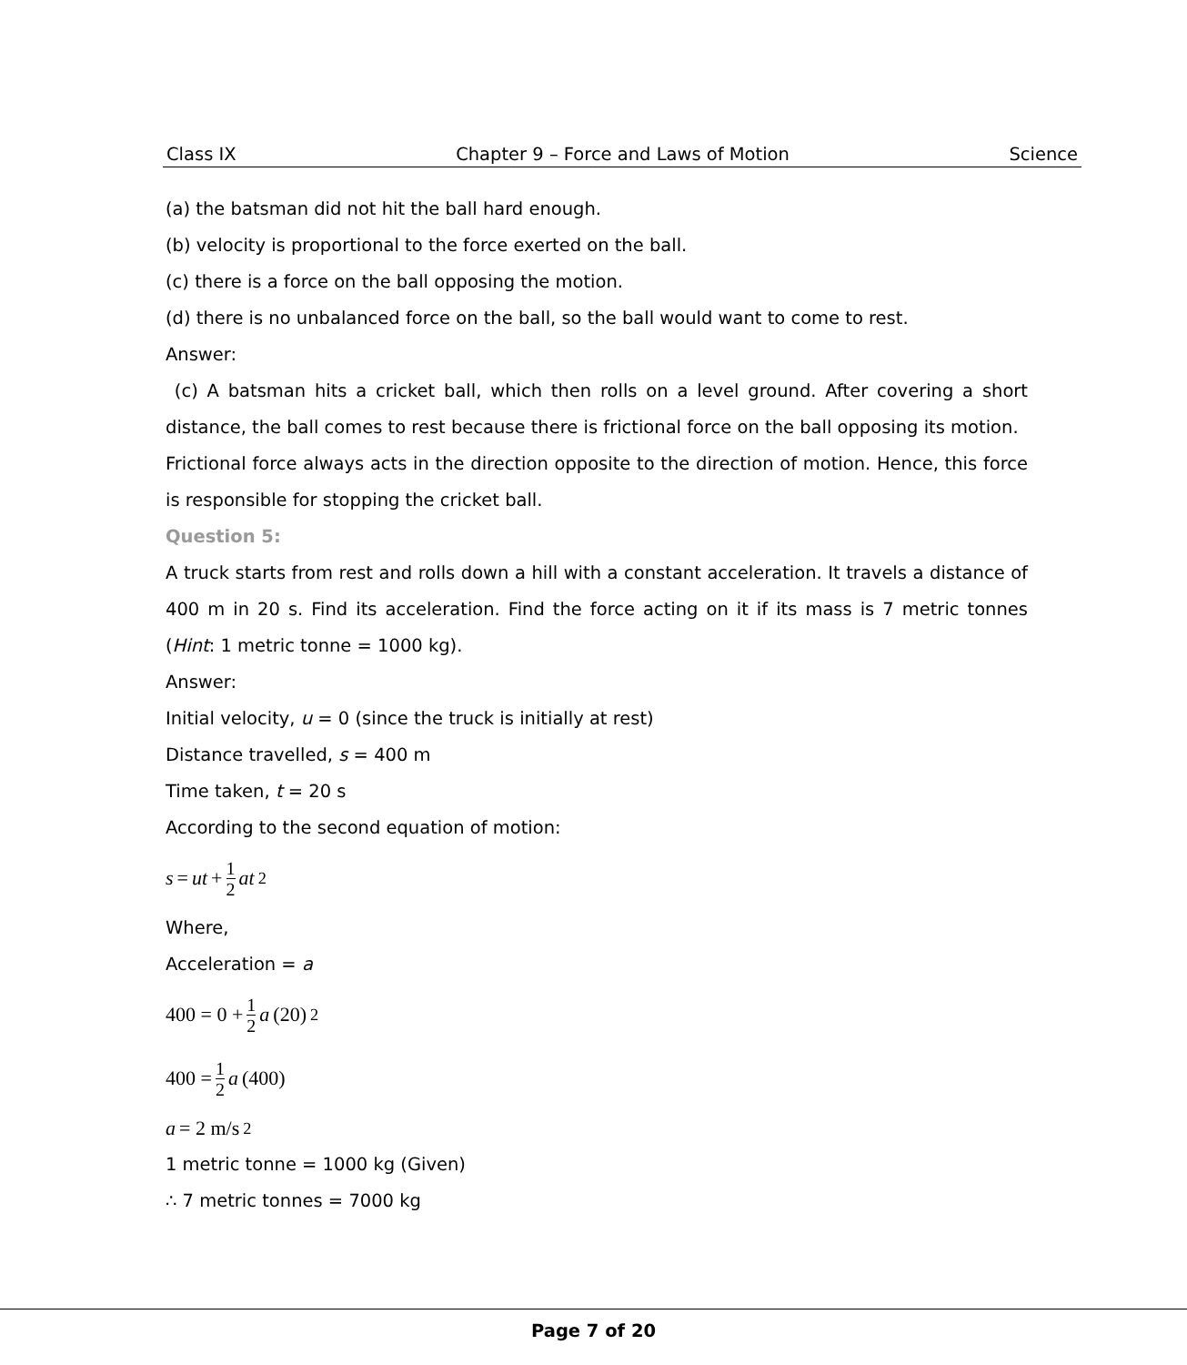Class IX Chapter 9 – Force and Laws of Motion Science
(a) the batsman did not hit the ball hard enough.
(b) velocity is proportional to the force exerted on the ball.
(c) there is a force on the ball opposing the motion.
(d) there is no unbalanced force on the ball, so the ball would want to come to rest.
Answer:
(c) A batsman hits a cricket ball, which then rolls on a level ground. After covering a short distance, the ball comes to rest because there is frictional force on the ball opposing its motion.
Frictional force always acts in the direction opposite to the direction of motion. Hence, this force is responsible for stopping the cricket ball.
Question 5:
A truck starts from rest and rolls down a hill with a constant acceleration. It travels a distance of 400 m in 20 s. Find its acceleration. Find the force acting on it if its mass is 7 metric tonnes (Hint: 1 metric tonne = 1000 kg).
Answer:
Initial velocity, u = 0 (since the truck is initially at rest)
Distance travelled, s = 400 m
Time taken, t = 20 s
According to the second equation of motion:
s = ut + 1 2 at<sup>2</sup>
Where,
Acceleration = a
400 = 0 + 1 2 a (20)<sup>2</sup>
400 = 1 2 a (400)
a = 2 m/s<sup>2</sup>
1 metric tonne = 1000 kg (Given)
∴ 7 metric tonnes = 7000 kg
Page 7 of 20